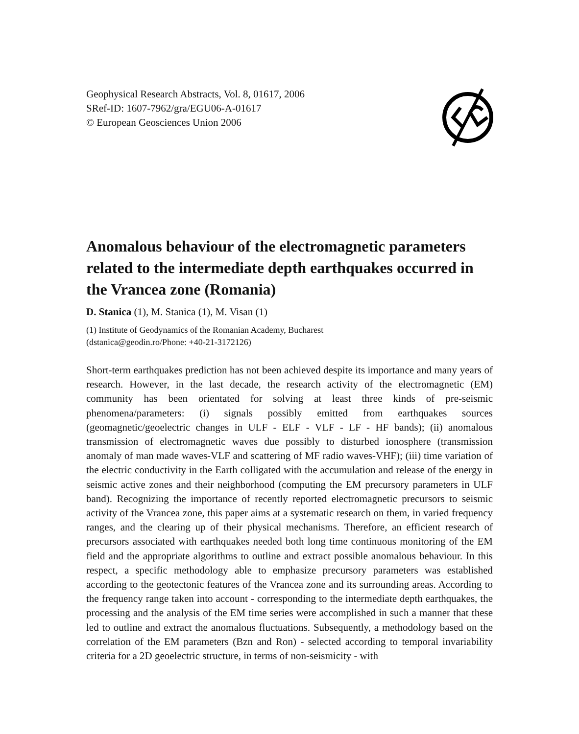Geophysical Research Abstracts, Vol. 8, 01617, 2006
SRef-ID: 1607-7962/gra/EGU06-A-01617
© European Geosciences Union 2006
Anomalous behaviour of the electromagnetic parameters related to the intermediate depth earthquakes occurred in the Vrancea zone (Romania)
D. Stanica (1), M. Stanica (1), M. Visan (1)
(1) Institute of Geodynamics of the Romanian Academy, Bucharest
(dstanica@geodin.ro/Phone: +40-21-3172126)
Short-term earthquakes prediction has not been achieved despite its importance and many years of research. However, in the last decade, the research activity of the electromagnetic (EM) community has been orientated for solving at least three kinds of pre-seismic phenomena/parameters: (i) signals possibly emitted from earthquakes sources (geomagnetic/geoelectric changes in ULF - ELF - VLF - LF - HF bands); (ii) anomalous transmission of electromagnetic waves due possibly to disturbed ionosphere (transmission anomaly of man made waves-VLF and scattering of MF radio waves-VHF); (iii) time variation of the electric conductivity in the Earth colligated with the accumulation and release of the energy in seismic active zones and their neighborhood (computing the EM precursory parameters in ULF band). Recognizing the importance of recently reported electromagnetic precursors to seismic activity of the Vrancea zone, this paper aims at a systematic research on them, in varied frequency ranges, and the clearing up of their physical mechanisms. Therefore, an efficient research of precursors associated with earthquakes needed both long time continuous monitoring of the EM field and the appropriate algorithms to outline and extract possible anomalous behaviour. In this respect, a specific methodology able to emphasize precursory parameters was established according to the geotectonic features of the Vrancea zone and its surrounding areas. According to the frequency range taken into account - corresponding to the intermediate depth earthquakes, the processing and the analysis of the EM time series were accomplished in such a manner that these led to outline and extract the anomalous fluctuations. Subsequently, a methodology based on the correlation of the EM parameters (Bzn and Ron) - selected according to temporal invariability criteria for a 2D geoelectric structure, in terms of non-seismicity - with